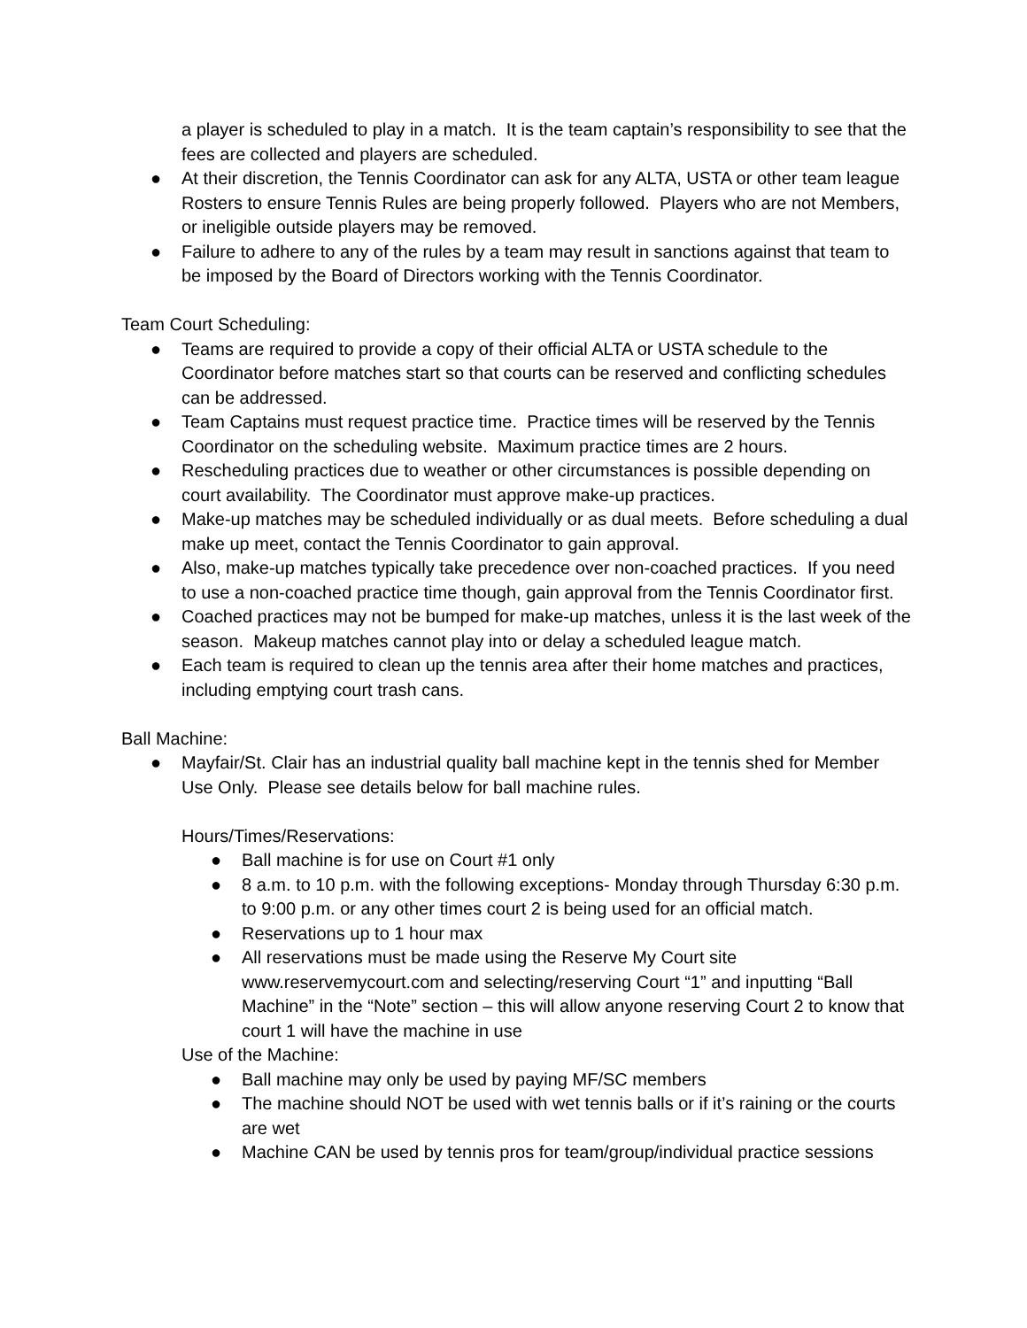a player is scheduled to play in a match. It is the team captain’s responsibility to see that the fees are collected and players are scheduled.
● At their discretion, the Tennis Coordinator can ask for any ALTA, USTA or other team league Rosters to ensure Tennis Rules are being properly followed. Players who are not Members, or ineligible outside players may be removed.
● Failure to adhere to any of the rules by a team may result in sanctions against that team to be imposed by the Board of Directors working with the Tennis Coordinator.
Team Court Scheduling:
● Teams are required to provide a copy of their official ALTA or USTA schedule to the Coordinator before matches start so that courts can be reserved and conflicting schedules can be addressed.
● Team Captains must request practice time. Practice times will be reserved by the Tennis Coordinator on the scheduling website. Maximum practice times are 2 hours.
● Rescheduling practices due to weather or other circumstances is possible depending on court availability. The Coordinator must approve make-up practices.
● Make-up matches may be scheduled individually or as dual meets. Before scheduling a dual make up meet, contact the Tennis Coordinator to gain approval.
● Also, make-up matches typically take precedence over non-coached practices. If you need to use a non-coached practice time though, gain approval from the Tennis Coordinator first.
● Coached practices may not be bumped for make-up matches, unless it is the last week of the season. Makeup matches cannot play into or delay a scheduled league match.
● Each team is required to clean up the tennis area after their home matches and practices, including emptying court trash cans.
Ball Machine:
● Mayfair/St. Clair has an industrial quality ball machine kept in the tennis shed for Member Use Only. Please see details below for ball machine rules.
Hours/Times/Reservations:
● Ball machine is for use on Court #1 only
● 8 a.m. to 10 p.m. with the following exceptions- Monday through Thursday 6:30 p.m. to 9:00 p.m. or any other times court 2 is being used for an official match.
● Reservations up to 1 hour max
● All reservations must be made using the Reserve My Court site www.reservemycourt.com and selecting/reserving Court “1” and inputting “Ball Machine” in the “Note” section – this will allow anyone reserving Court 2 to know that court 1 will have the machine in use
Use of the Machine:
● Ball machine may only be used by paying MF/SC members
● The machine should NOT be used with wet tennis balls or if it’s raining or the courts are wet
● Machine CAN be used by tennis pros for team/group/individual practice sessions